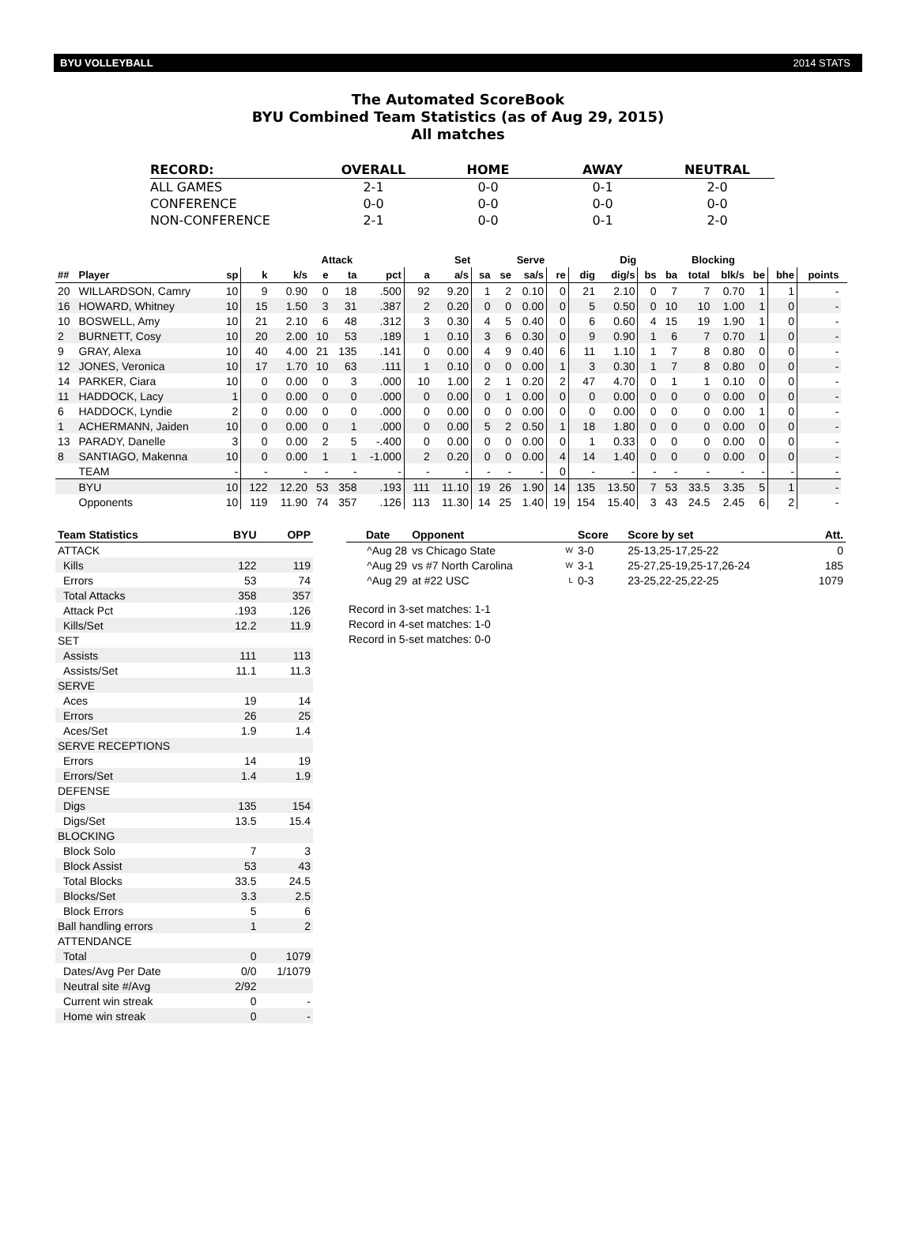BYU VOLLEYBALL 2014 STATS
The Automated ScoreBook
BYU Combined Team Statistics (as of Aug 29, 2015)
All matches
| RECORD: | OVERALL | HOME | AWAY | NEUTRAL |
| --- | --- | --- | --- | --- |
| ALL GAMES | 2-1 | 0-0 | 0-1 | 2-0 |
| CONFERENCE | 0-0 | 0-0 | 0-0 | 0-0 |
| NON-CONFERENCE | 2-1 | 0-0 | 0-1 | 2-0 |
| | | | | Attack | | | | | Set | | Serve | | | | Dig | | Blocking | | | | | | |
| --- | --- | --- | --- | --- | --- | --- | --- | --- | --- | --- | --- | --- | --- | --- | --- | --- | --- | --- | --- | --- | --- | --- | --- |
| ## | Player | sp | k | k/s | e | ta | pct | a | a/s | sa | se | sa/s | re | dig | dig/s | bs | ba | total | blk/s | be | bhe | points | |
| 20 | WILLARDSON, Camry | 10 | 9 | 0.90 | 0 | 18 | .500 | 92 | 9.20 | 1 | 2 | 0.10 | 0 | 21 | 2.10 | 0 | 7 | 7 | 0.70 | 1 | 1 | - | |
| 16 | HOWARD, Whitney | 10 | 15 | 1.50 | 3 | 31 | .387 | 2 | 0.20 | 0 | 0 | 0.00 | 0 | 5 | 0.50 | 0 | 10 | 10 | 1.00 | 1 | 0 | - | |
| 10 | BOSWELL, Amy | 10 | 21 | 2.10 | 6 | 48 | .312 | 3 | 0.30 | 4 | 5 | 0.40 | 0 | 6 | 0.60 | 4 | 15 | 19 | 1.90 | 1 | 0 | - | |
| 2 | BURNETT, Cosy | 10 | 20 | 2.00 | 10 | 53 | .189 | 1 | 0.10 | 3 | 6 | 0.30 | 0 | 9 | 0.90 | 1 | 6 | 7 | 0.70 | 1 | 0 | - | |
| 9 | GRAY, Alexa | 10 | 40 | 4.00 | 21 | 135 | .141 | 0 | 0.00 | 4 | 9 | 0.40 | 6 | 11 | 1.10 | 1 | 7 | 8 | 0.80 | 0 | 0 | - | |
| 12 | JONES, Veronica | 10 | 17 | 1.70 | 10 | 63 | .111 | 1 | 0.10 | 0 | 0 | 0.00 | 1 | 3 | 0.30 | 1 | 7 | 8 | 0.80 | 0 | 0 | - | |
| 14 | PARKER, Ciara | 10 | 0 | 0.00 | 0 | 3 | .000 | 10 | 1.00 | 2 | 1 | 0.20 | 2 | 47 | 4.70 | 0 | 1 | 1 | 0.10 | 0 | 0 | - | |
| 11 | HADDOCK, Lacy | 1 | 0 | 0.00 | 0 | 0 | .000 | 0 | 0.00 | 0 | 1 | 0.00 | 0 | 0 | 0.00 | 0 | 0 | 0 | 0.00 | 0 | 0 | - | |
| 6 | HADDOCK, Lyndie | 2 | 0 | 0.00 | 0 | 0 | .000 | 0 | 0.00 | 0 | 0 | 0.00 | 0 | 0 | 0.00 | 0 | 0 | 0 | 0.00 | 1 | 0 | - | |
| 1 | ACHERMANN, Jaiden | 10 | 0 | 0.00 | 0 | 1 | .000 | 0 | 0.00 | 5 | 2 | 0.50 | 1 | 18 | 1.80 | 0 | 0 | 0 | 0.00 | 0 | 0 | - | |
| 13 | PARADY, Danelle | 3 | 0 | 0.00 | 2 | 5 | -.400 | 0 | 0.00 | 0 | 0 | 0.00 | 0 | 1 | 0.33 | 0 | 0 | 0 | 0.00 | 0 | 0 | - | |
| 8 | SANTIAGO, Makenna | 10 | 0 | 0.00 | 1 | 1 | -1.000 | 2 | 0.20 | 0 | 0 | 0.00 | 4 | 14 | 1.40 | 0 | 0 | 0 | 0.00 | 0 | 0 | - | |
| | TEAM | - | - | - | - | - | - | - | - | - | - | - | 0 | - | - | - | - | - | - | - | - | - | |
| | BYU | 10 | 122 | 12.20 | 53 | 358 | .193 | 111 | 11.10 | 19 | 26 | 1.90 | 14 | 135 | 13.50 | 7 | 53 | 33.5 | 3.35 | 5 | 1 | - | |
| | Opponents | 10 | 119 | 11.90 | 74 | 357 | .126 | 113 | 11.30 | 14 | 25 | 1.40 | 19 | 154 | 15.40 | 3 | 43 | 24.5 | 2.45 | 6 | 2 | - | |
| Team Statistics | BYU | OPP |
| --- | --- | --- |
| ATTACK | | |
| Kills | 122 | 119 |
| Errors | 53 | 74 |
| Total Attacks | 358 | 357 |
| Attack Pct | .193 | .126 |
| Kills/Set | 12.2 | 11.9 |
| SET | | |
| Assists | 111 | 113 |
| Assists/Set | 11.1 | 11.3 |
| SERVE | | |
| Aces | 19 | 14 |
| Errors | 26 | 25 |
| Aces/Set | 1.9 | 1.4 |
| SERVE RECEPTIONS | | |
| Errors | 14 | 19 |
| Errors/Set | 1.4 | 1.9 |
| DEFENSE | | |
| Digs | 135 | 154 |
| Digs/Set | 13.5 | 15.4 |
| BLOCKING | | |
| Block Solo | 7 | 3 |
| Block Assist | 53 | 43 |
| Total Blocks | 33.5 | 24.5 |
| Blocks/Set | 3.3 | 2.5 |
| Block Errors | 5 | 6 |
| Ball handling errors | 1 | 2 |
| ATTENDANCE | | |
| Total | 0 | 1079 |
| Dates/Avg Per Date | 0/0 | 1/1079 |
| Neutral site #/Avg | 2/92 | |
| Current win streak | 0 | - |
| Home win streak | 0 | - |
| Date | Opponent | | Score | Score by set | Att. |
| --- | --- | --- | --- | --- | --- |
| ^Aug 28 | vs Chicago State | W | 3-0 | 25-13,25-17,25-22 | 0 |
| ^Aug 29 | vs #7 North Carolina | W | 3-1 | 25-27,25-19,25-17,26-24 | 185 |
| ^Aug 29 | at #22 USC | L | 0-3 | 23-25,22-25,22-25 | 1079 |
Record in 3-set matches: 1-1
Record in 4-set matches: 1-0
Record in 5-set matches: 0-0